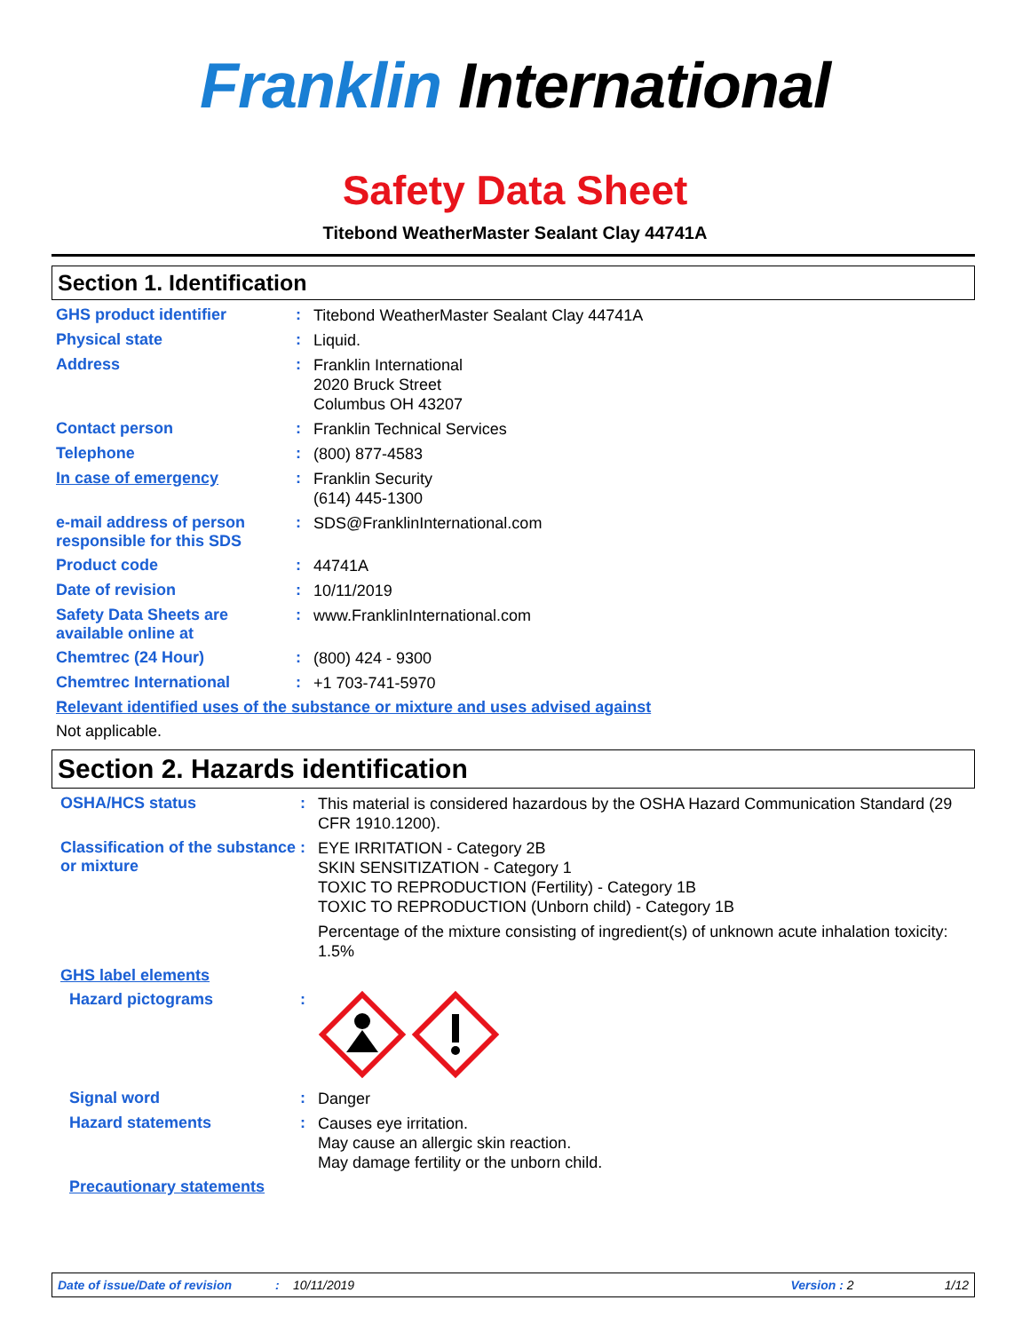Franklin International
Safety Data Sheet
Titebond WeatherMaster Sealant Clay 44741A
Section 1. Identification
GHS product identifier :
Titebond WeatherMaster Sealant Clay 44741A
Physical state :
Liquid.
Address :
Franklin International
2020 Bruck Street
Columbus OH 43207
Contact person :
Franklin Technical Services
Telephone :
(800) 877-4583
In case of emergency :
Franklin Security
(614) 445-1300
e-mail address of person responsible for this SDS
:
SDS@FranklinInternational.com
Product code :
44741A
Date of revision :
10/11/2019
Safety Data Sheets are available online at
:
www.FranklinInternational.com
Chemtrec (24 Hour) :
(800) 424 - 9300
Chemtrec International :
+1 703-741-5970
Relevant identified uses of the substance or mixture and uses advised against
Not applicable.
Section 2. Hazards identification
OSHA/HCS status :
This material is considered hazardous by the OSHA Hazard Communication Standard (29 CFR 1910.1200).
Classification of the substance or mixture
:
EYE IRRITATION - Category 2B
SKIN SENSITIZATION - Category 1
TOXIC TO REPRODUCTION (Fertility) - Category 1B
TOXIC TO REPRODUCTION (Unborn child) - Category 1B
Percentage of the mixture consisting of ingredient(s) of unknown acute inhalation toxicity: 1.5%
GHS label elements
Hazard pictograms :
Signal word :
Danger
Hazard statements :
Causes eye irritation.
May cause an allergic skin reaction.
May damage fertility or the unborn child.
Precautionary statements
Date of issue/Date of revision: 10/11/2019 Version : 2 1/12